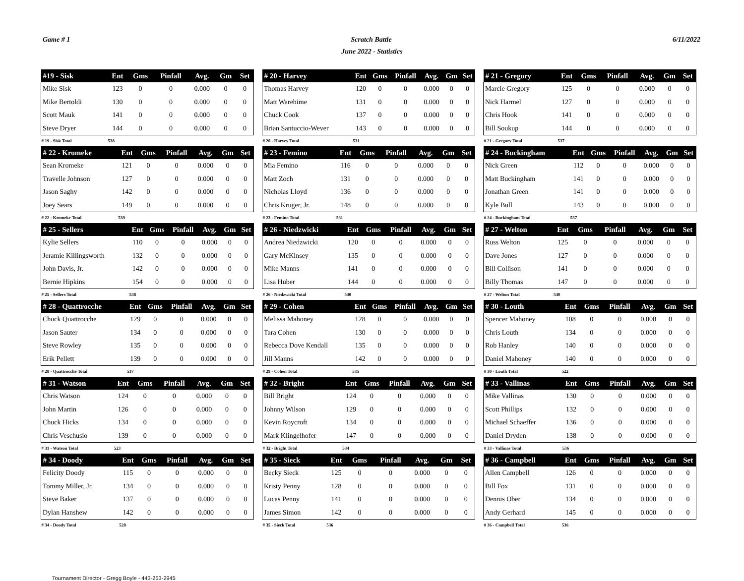Game # 1 Scratch Battle 6/11/2022
June 2022 - Statistics
| #19 - Sisk | Ent | Gms | Pinfall | Avg. | Gm | Set |
| --- | --- | --- | --- | --- | --- | --- |
| Mike Sisk | 123 | 0 | 0 | 0.000 | 0 | 0 |
| Mike Bertoldi | 130 | 0 | 0 | 0.000 | 0 | 0 |
| Scott Mauk | 141 | 0 | 0 | 0.000 | 0 | 0 |
| Steve Dryer | 144 | 0 | 0 | 0.000 | 0 | 0 |
| # 19 - Sisk Total | 538 | | | | | |
| # 20 - Harvey | Ent | Gms | Pinfall | Avg. | Gm | Set |
| --- | --- | --- | --- | --- | --- | --- |
| Thomas Harvey | 120 | 0 | 0 | 0.000 | 0 | 0 |
| Matt Warehime | 131 | 0 | 0 | 0.000 | 0 | 0 |
| Chuck Cook | 137 | 0 | 0 | 0.000 | 0 | 0 |
| Brian Santuccio-Wever | 143 | 0 | 0 | 0.000 | 0 | 0 |
| # 20 - Harvey Total | 531 | | | | | |
| # 21 - Gregory | Ent | Gms | Pinfall | Avg. | Gm | Set |
| --- | --- | --- | --- | --- | --- | --- |
| Marcie Gregory | 125 | 0 | 0 | 0.000 | 0 | 0 |
| Nick Harmel | 127 | 0 | 0 | 0.000 | 0 | 0 |
| Chris Hook | 141 | 0 | 0 | 0.000 | 0 | 0 |
| Bill Soukup | 144 | 0 | 0 | 0.000 | 0 | 0 |
| # 21 - Gregory Total | 537 | | | | | |
| # 22 - Kromeke | Ent | Gms | Pinfall | Avg. | Gm | Set |
| --- | --- | --- | --- | --- | --- | --- |
| Sean Kromeke | 121 | 0 | 0 | 0.000 | 0 | 0 |
| Travelle Johnson | 127 | 0 | 0 | 0.000 | 0 | 0 |
| Jason Saghy | 142 | 0 | 0 | 0.000 | 0 | 0 |
| Joey Sears | 149 | 0 | 0 | 0.000 | 0 | 0 |
| # 22 - Kromeke Total | 539 | | | | | |
| # 23 - Femino | Ent | Gms | Pinfall | Avg. | Gm | Set |
| --- | --- | --- | --- | --- | --- | --- |
| Mia Femino | 116 | 0 | 0 | 0.000 | 0 | 0 |
| Matt Zoch | 131 | 0 | 0 | 0.000 | 0 | 0 |
| Nicholas Lloyd | 136 | 0 | 0 | 0.000 | 0 | 0 |
| Chris Kruger, Jr. | 148 | 0 | 0 | 0.000 | 0 | 0 |
| # 23 - Femino Total | 531 | | | | | |
| # 24 - Buckingham | Ent | Gms | Pinfall | Avg. | Gm | Set |
| --- | --- | --- | --- | --- | --- | --- |
| Nick Green | 112 | 0 | 0 | 0.000 | 0 | 0 |
| Matt Buckingham | 141 | 0 | 0 | 0.000 | 0 | 0 |
| Jonathan Green | 141 | 0 | 0 | 0.000 | 0 | 0 |
| Kyle Bull | 143 | 0 | 0 | 0.000 | 0 | 0 |
| # 24 - Buckingham Total | 537 | | | | | |
| # 25 - Sellers | Ent | Gms | Pinfall | Avg. | Gm | Set |
| --- | --- | --- | --- | --- | --- | --- |
| Kylie Sellers | 110 | 0 | 0 | 0.000 | 0 | 0 |
| Jeramie Killingsworth | 132 | 0 | 0 | 0.000 | 0 | 0 |
| John Davis, Jr. | 142 | 0 | 0 | 0.000 | 0 | 0 |
| Bernie Hipkins | 154 | 0 | 0 | 0.000 | 0 | 0 |
| # 25 - Sellers Total | 538 | | | | | |
| # 26 - Niedzwicki | Ent | Gms | Pinfall | Avg. | Gm | Set |
| --- | --- | --- | --- | --- | --- | --- |
| Andrea Niedzwicki | 120 | 0 | 0 | 0.000 | 0 | 0 |
| Gary McKinsey | 135 | 0 | 0 | 0.000 | 0 | 0 |
| Mike Manns | 141 | 0 | 0 | 0.000 | 0 | 0 |
| Lisa Huber | 144 | 0 | 0 | 0.000 | 0 | 0 |
| # 26 - Niedzwicki Total | 540 | | | | | |
| # 27 - Welton | Ent | Gms | Pinfall | Avg. | Gm | Set |
| --- | --- | --- | --- | --- | --- | --- |
| Russ Welton | 125 | 0 | 0 | 0.000 | 0 | 0 |
| Dave Jones | 127 | 0 | 0 | 0.000 | 0 | 0 |
| Bill Collison | 141 | 0 | 0 | 0.000 | 0 | 0 |
| Billy Thomas | 147 | 0 | 0 | 0.000 | 0 | 0 |
| # 27 - Welton Total | 540 | | | | | |
| # 28 - Quattrocche | Ent | Gms | Pinfall | Avg. | Gm | Set |
| --- | --- | --- | --- | --- | --- | --- |
| Chuck Quattrocche | 129 | 0 | 0 | 0.000 | 0 | 0 |
| Jason Sauter | 134 | 0 | 0 | 0.000 | 0 | 0 |
| Steve Rowley | 135 | 0 | 0 | 0.000 | 0 | 0 |
| Erik Pellett | 139 | 0 | 0 | 0.000 | 0 | 0 |
| # 28 - Quattrocche Total | 537 | | | | | |
| # 29 - Cohen | Ent | Gms | Pinfall | Avg. | Gm | Set |
| --- | --- | --- | --- | --- | --- | --- |
| Melissa Mahoney | 128 | 0 | 0 | 0.000 | 0 | 0 |
| Tara Cohen | 130 | 0 | 0 | 0.000 | 0 | 0 |
| Rebecca Dove Kendall | 135 | 0 | 0 | 0.000 | 0 | 0 |
| Jill Manns | 142 | 0 | 0 | 0.000 | 0 | 0 |
| # 29 - Cohen Total | 535 | | | | | |
| # 30 - Louth | Ent | Gms | Pinfall | Avg. | Gm | Set |
| --- | --- | --- | --- | --- | --- | --- |
| Spencer Mahoney | 108 | 0 | 0 | 0.000 | 0 | 0 |
| Chris Louth | 134 | 0 | 0 | 0.000 | 0 | 0 |
| Rob Hanley | 140 | 0 | 0 | 0.000 | 0 | 0 |
| Daniel Mahoney | 140 | 0 | 0 | 0.000 | 0 | 0 |
| # 30 - Louth Total | 522 | | | | | |
| # 31 - Watson | Ent | Gms | Pinfall | Avg. | Gm | Set |
| --- | --- | --- | --- | --- | --- | --- |
| Chris Watson | 124 | 0 | 0 | 0.000 | 0 | 0 |
| John Martin | 126 | 0 | 0 | 0.000 | 0 | 0 |
| Chuck Hicks | 134 | 0 | 0 | 0.000 | 0 | 0 |
| Chris Veschusio | 139 | 0 | 0 | 0.000 | 0 | 0 |
| # 31 - Watson Total | 523 | | | | | |
| # 32 - Bright | Ent | Gms | Pinfall | Avg. | Gm | Set |
| --- | --- | --- | --- | --- | --- | --- |
| Bill Bright | 124 | 0 | 0 | 0.000 | 0 | 0 |
| Johnny Wilson | 129 | 0 | 0 | 0.000 | 0 | 0 |
| Kevin Roycroft | 134 | 0 | 0 | 0.000 | 0 | 0 |
| Mark Klingelhofer | 147 | 0 | 0 | 0.000 | 0 | 0 |
| # 32 - Bright Total | 534 | | | | | |
| # 33 - Vallinas | Ent | Gms | Pinfall | Avg. | Gm | Set |
| --- | --- | --- | --- | --- | --- | --- |
| Mike Vallinas | 130 | 0 | 0 | 0.000 | 0 | 0 |
| Scott Phillips | 132 | 0 | 0 | 0.000 | 0 | 0 |
| Michael Schaeffer | 136 | 0 | 0 | 0.000 | 0 | 0 |
| Daniel Dryden | 138 | 0 | 0 | 0.000 | 0 | 0 |
| # 33 - Vallinas Total | 536 | | | | | |
| # 34 - Doody | Ent | Gms | Pinfall | Avg. | Gm | Set |
| --- | --- | --- | --- | --- | --- | --- |
| Felicity Doody | 115 | 0 | 0 | 0.000 | 0 | 0 |
| Tommy Miller, Jr. | 134 | 0 | 0 | 0.000 | 0 | 0 |
| Steve Baker | 137 | 0 | 0 | 0.000 | 0 | 0 |
| Dylan Hanshew | 142 | 0 | 0 | 0.000 | 0 | 0 |
| # 34 - Doody Total | 528 | | | | | |
| # 35 - Sieck | Ent | Gms | Pinfall | Avg. | Gm | Set |
| --- | --- | --- | --- | --- | --- | --- |
| Becky Sieck | 125 | 0 | 0 | 0.000 | 0 | 0 |
| Kristy Penny | 128 | 0 | 0 | 0.000 | 0 | 0 |
| Lucas Penny | 141 | 0 | 0 | 0.000 | 0 | 0 |
| James Simon | 142 | 0 | 0 | 0.000 | 0 | 0 |
| # 35 - Sieck Total | 536 | | | | | |
| # 36 - Campbell | Ent | Gms | Pinfall | Avg. | Gm | Set |
| --- | --- | --- | --- | --- | --- | --- |
| Allen Campbell | 126 | 0 | 0 | 0.000 | 0 | 0 |
| Bill Fox | 131 | 0 | 0 | 0.000 | 0 | 0 |
| Dennis Ober | 134 | 0 | 0 | 0.000 | 0 | 0 |
| Andy Gerhard | 145 | 0 | 0 | 0.000 | 0 | 0 |
| # 36 - Campbell Total | 536 | | | | | |
Tournament Director - Gregg Boyle - 443-253-2945